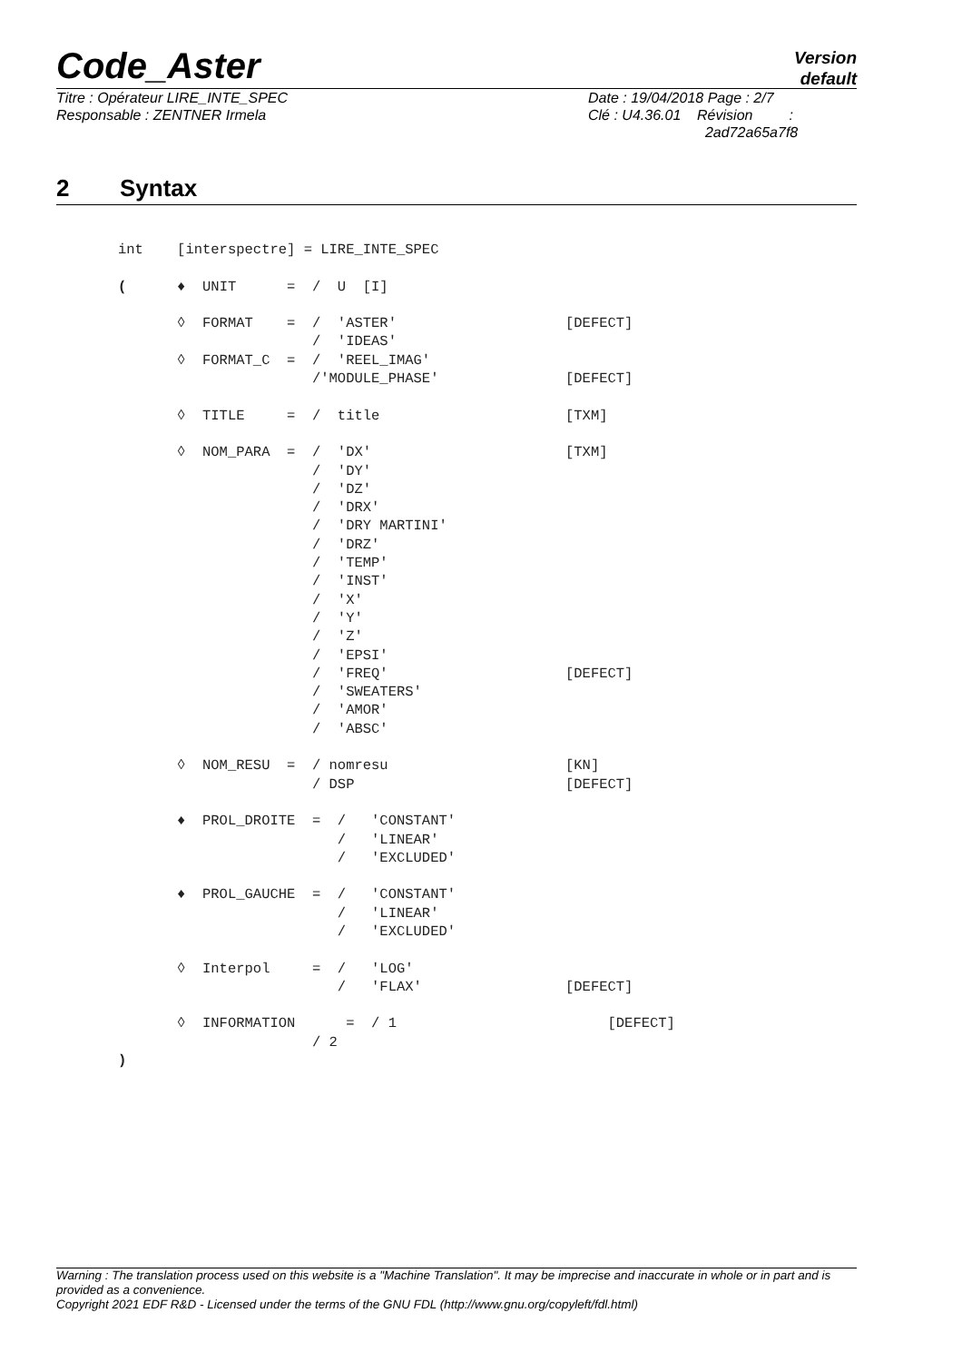Code_Aster
Version
default
Titre : Opérateur LIRE_INTE_SPEC
Responsable : ZENTNER Irmela
Date : 19/04/2018 Page : 2/7
Clé : U4.36.01 Révision :
2ad72a65a7f8
2 Syntax
int    [interspectre] = LIRE_INTE_SPEC

(      ♦  UNIT      =  /  U  [I]

       ◊  FORMAT    =  /  'ASTER'                    [DEFECT]
                       /  'IDEAS'
       ◊  FORMAT_C  =  /  'REEL_IMAG'
                       /'MODULE_PHASE'               [DEFECT]

       ◊  TITLE     =  /  title                      [TXM]

       ◊  NOM_PARA  =  /  'DX'                       [TXM]
                       /  'DY'
                       /  'DZ'
                       /  'DRX'
                       /  'DRY MARTINI'
                       /  'DRZ'
                       /  'TEMP'
                       /  'INST'
                       /  'X'
                       /  'Y'
                       /  'Z'
                       /  'EPSI'
                       /  'FREQ'                     [DEFECT]
                       /  'SWEATERS'
                       /  'AMOR'
                       /  'ABSC'

       ◊  NOM_RESU  =  / nomresu                     [KN]
                       / DSP                         [DEFECT]

       ♦  PROL_DROITE  =  /   'CONSTANT'
                          /   'LINEAR'
                          /   'EXCLUDED'

       ♦  PROL_GAUCHE  =  /   'CONSTANT'
                          /   'LINEAR'
                          /   'EXCLUDED'

       ◊  Interpol     =  /   'LOG'
                          /   'FLAX'                 [DEFECT]

       ◊  INFORMATION      =  / 1                         [DEFECT]
                       / 2
)
Warning : The translation process used on this website is a "Machine Translation". It may be imprecise and inaccurate in whole or in part and is provided as a convenience.
Copyright 2021 EDF R&D - Licensed under the terms of the GNU FDL (http://www.gnu.org/copyleft/fdl.html)